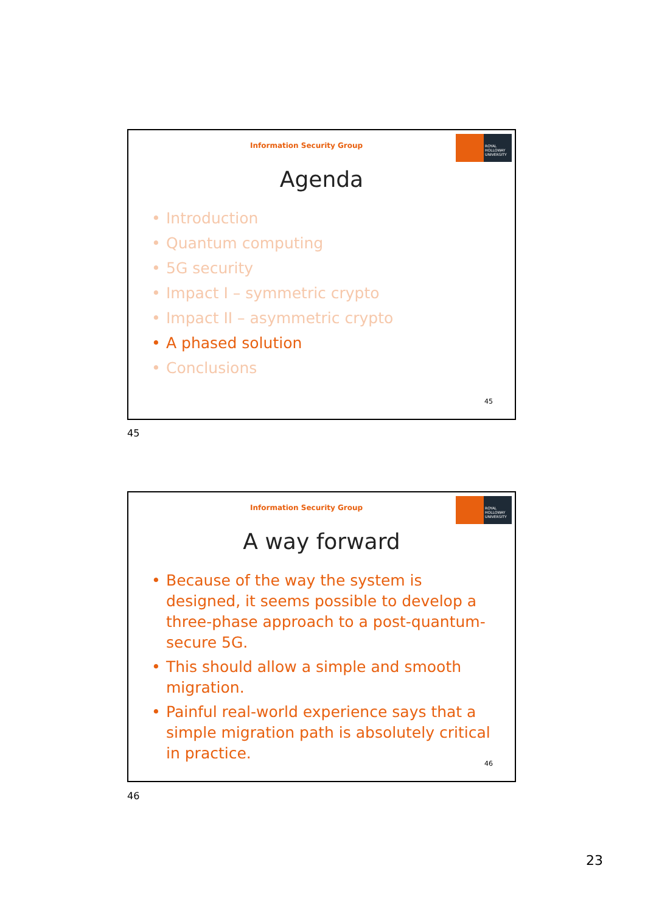Information Security Group
ROYAL
HOLLOWAY
UNIVERSITY
Agenda
• Introduction
• Quantum computing
• 5G security
• Impact I – symmetric crypto
• Impact II – asymmetric crypto
• A phased solution
• Conclusions
45
45
Information Security Group
ROYAL
HOLLOWAY
UNIVERSITY
A way forward
• Because of the way the system is designed, it seems possible to develop a three-phase approach to a post-quantum-secure 5G.
• This should allow a simple and smooth migration.
• Painful real-world experience says that a simple migration path is absolutely critical in practice.
46
46
23